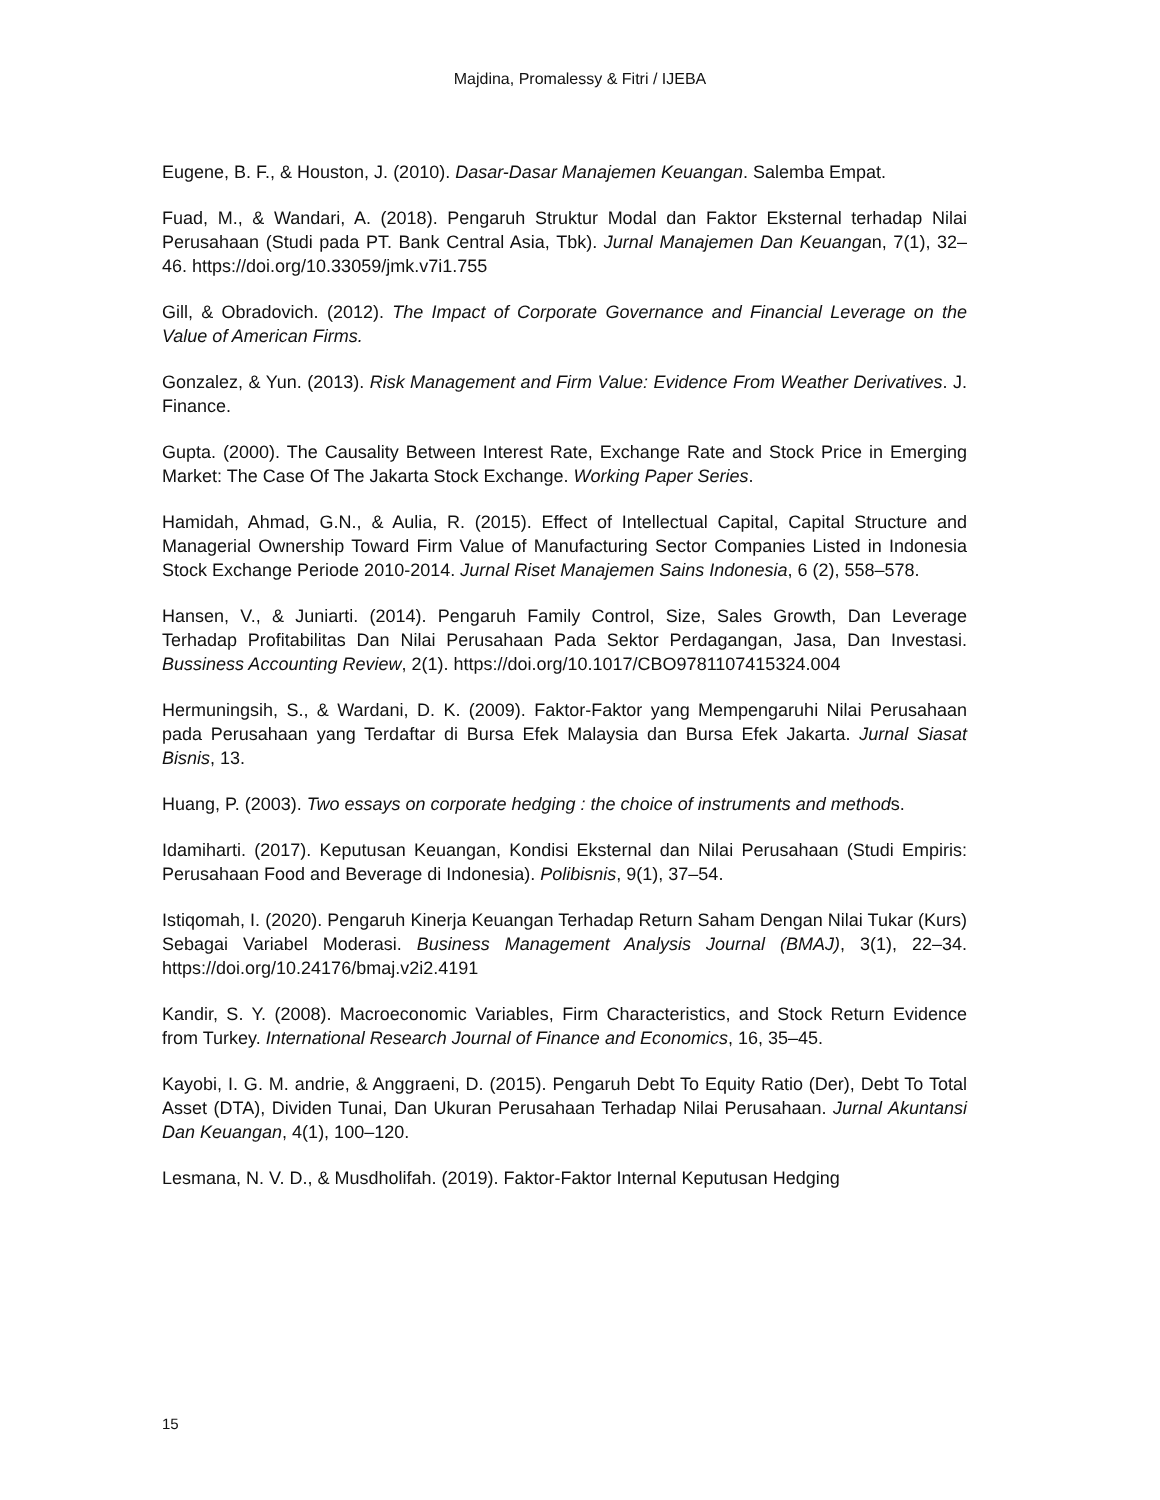Majdina, Promalessy & Fitri / IJEBA
Eugene, B. F., & Houston, J. (2010). Dasar-Dasar Manajemen Keuangan. Salemba Empat.
Fuad, M., & Wandari, A. (2018). Pengaruh Struktur Modal dan Faktor Eksternal terhadap Nilai Perusahaan (Studi pada PT. Bank Central Asia, Tbk). Jurnal Manajemen Dan Keuangan, 7(1), 32–46. https://doi.org/10.33059/jmk.v7i1.755
Gill, & Obradovich. (2012). The Impact of Corporate Governance and Financial Leverage on the Value of American Firms.
Gonzalez, & Yun. (2013). Risk Management and Firm Value: Evidence From Weather Derivatives. J. Finance.
Gupta. (2000). The Causality Between Interest Rate, Exchange Rate and Stock Price in Emerging Market: The Case Of The Jakarta Stock Exchange. Working Paper Series.
Hamidah, Ahmad, G.N., & Aulia, R. (2015). Effect of Intellectual Capital, Capital Structure and Managerial Ownership Toward Firm Value of Manufacturing Sector Companies Listed in Indonesia Stock Exchange Periode 2010-2014. Jurnal Riset Manajemen Sains Indonesia, 6 (2), 558–578.
Hansen, V., & Juniarti. (2014). Pengaruh Family Control, Size, Sales Growth, Dan Leverage Terhadap Profitabilitas Dan Nilai Perusahaan Pada Sektor Perdagangan, Jasa, Dan Investasi. Bussiness Accounting Review, 2(1). https://doi.org/10.1017/CBO9781107415324.004
Hermuningsih, S., & Wardani, D. K. (2009). Faktor-Faktor yang Mempengaruhi Nilai Perusahaan pada Perusahaan yang Terdaftar di Bursa Efek Malaysia dan Bursa Efek Jakarta. Jurnal Siasat Bisnis, 13.
Huang, P. (2003). Two essays on corporate hedging : the choice of instruments and methods.
Idamiharti. (2017). Keputusan Keuangan, Kondisi Eksternal dan Nilai Perusahaan (Studi Empiris: Perusahaan Food and Beverage di Indonesia). Polibisnis, 9(1), 37–54.
Istiqomah, I. (2020). Pengaruh Kinerja Keuangan Terhadap Return Saham Dengan Nilai Tukar (Kurs) Sebagai Variabel Moderasi. Business Management Analysis Journal (BMAJ), 3(1), 22–34. https://doi.org/10.24176/bmaj.v2i2.4191
Kandir, S. Y. (2008). Macroeconomic Variables, Firm Characteristics, and Stock Return Evidence from Turkey. International Research Journal of Finance and Economics, 16, 35–45.
Kayobi, I. G. M. andrie, & Anggraeni, D. (2015). Pengaruh Debt To Equity Ratio (Der), Debt To Total Asset (DTA), Dividen Tunai, Dan Ukuran Perusahaan Terhadap Nilai Perusahaan. Jurnal Akuntansi Dan Keuangan, 4(1), 100–120.
Lesmana, N. V. D., & Musdholifah. (2019). Faktor-Faktor Internal Keputusan Hedging
15